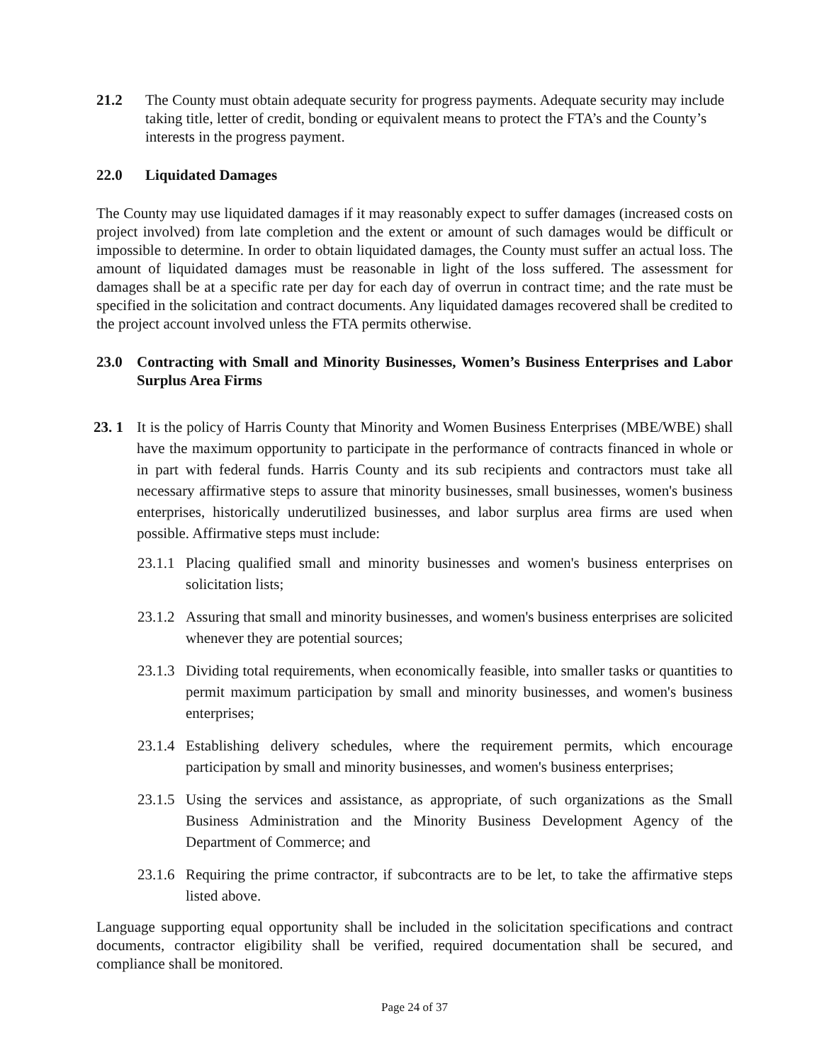21.2 The County must obtain adequate security for progress payments. Adequate security may include taking title, letter of credit, bonding or equivalent means to protect the FTA’s and the County’s interests in the progress payment.
22.0 Liquidated Damages
The County may use liquidated damages if it may reasonably expect to suffer damages (increased costs on project involved) from late completion and the extent or amount of such damages would be difficult or impossible to determine. In order to obtain liquidated damages, the County must suffer an actual loss. The amount of liquidated damages must be reasonable in light of the loss suffered. The assessment for damages shall be at a specific rate per day for each day of overrun in contract time; and the rate must be specified in the solicitation and contract documents. Any liquidated damages recovered shall be credited to the project account involved unless the FTA permits otherwise.
23.0 Contracting with Small and Minority Businesses, Women’s Business Enterprises and Labor Surplus Area Firms
23. 1
It is the policy of Harris County that Minority and Women Business Enterprises (MBE/WBE) shall have the maximum opportunity to participate in the performance of contracts financed in whole or in part with federal funds. Harris County and its sub recipients and contractors must take all necessary affirmative steps to assure that minority businesses, small businesses, women's business enterprises, historically underutilized businesses, and labor surplus area firms are used when possible. Affirmative steps must include:
23.1.1
Placing qualified small and minority businesses and women's business enterprises on solicitation lists;
23.1.2
Assuring that small and minority businesses, and women's business enterprises are solicited whenever they are potential sources;
23.1.3
Dividing total requirements, when economically feasible, into smaller tasks or quantities to permit maximum participation by small and minority businesses, and women's business enterprises;
23.1.4
Establishing delivery schedules, where the requirement permits, which encourage participation by small and minority businesses, and women's business enterprises;
23.1.5
Using the services and assistance, as appropriate, of such organizations as the Small Business Administration and the Minority Business Development Agency of the Department of Commerce; and
23.1.6
Requiring the prime contractor, if subcontracts are to be let, to take the affirmative steps listed above.
Language supporting equal opportunity shall be included in the solicitation specifications and contract documents, contractor eligibility shall be verified, required documentation shall be secured, and compliance shall be monitored.
Page 24 of 37